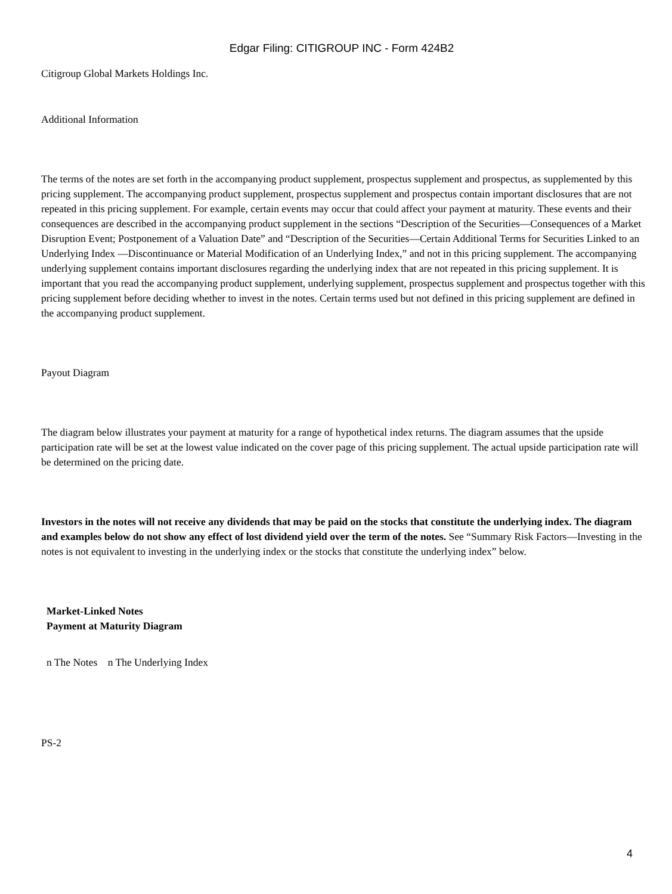Edgar Filing: CITIGROUP INC - Form 424B2
Citigroup Global Markets Holdings Inc.
Additional Information
The terms of the notes are set forth in the accompanying product supplement, prospectus supplement and prospectus, as supplemented by this pricing supplement. The accompanying product supplement, prospectus supplement and prospectus contain important disclosures that are not repeated in this pricing supplement. For example, certain events may occur that could affect your payment at maturity. These events and their consequences are described in the accompanying product supplement in the sections “Description of the Securities—Consequences of a Market Disruption Event; Postponement of a Valuation Date” and “Description of the Securities—Certain Additional Terms for Securities Linked to an Underlying Index —Discontinuance or Material Modification of an Underlying Index,” and not in this pricing supplement. The accompanying underlying supplement contains important disclosures regarding the underlying index that are not repeated in this pricing supplement. It is important that you read the accompanying product supplement, underlying supplement, prospectus supplement and prospectus together with this pricing supplement before deciding whether to invest in the notes. Certain terms used but not defined in this pricing supplement are defined in the accompanying product supplement.
Payout Diagram
The diagram below illustrates your payment at maturity for a range of hypothetical index returns. The diagram assumes that the upside participation rate will be set at the lowest value indicated on the cover page of this pricing supplement. The actual upside participation rate will be determined on the pricing date.
Investors in the notes will not receive any dividends that may be paid on the stocks that constitute the underlying index. The diagram and examples below do not show any effect of lost dividend yield over the term of the notes. See “Summary Risk Factors—Investing in the notes is not equivalent to investing in the underlying index or the stocks that constitute the underlying index” below.
Market-Linked Notes
Payment at Maturity Diagram
n The Notes n The Underlying Index
PS-2
4